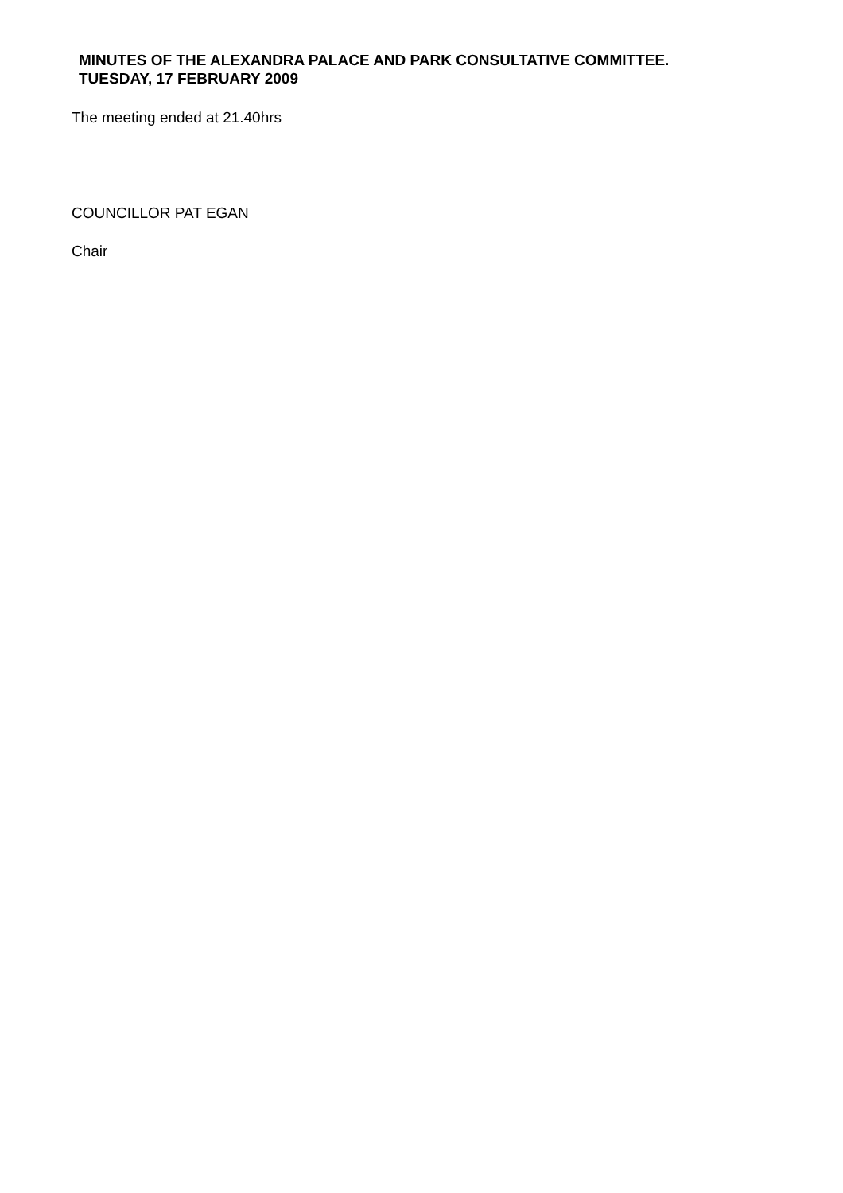MINUTES OF THE ALEXANDRA PALACE AND PARK CONSULTATIVE COMMITTEE.
TUESDAY, 17 FEBRUARY 2009
The meeting ended at 21.40hrs
COUNCILLOR PAT EGAN
Chair